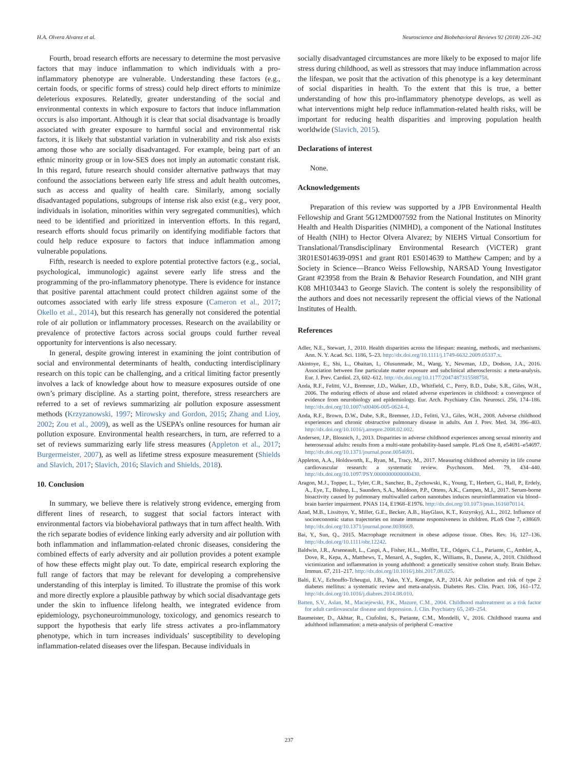H.A. Olvera Alvarez et al. Neuroscience and Biobehavioral Reviews 92 (2018) 226–242
Fourth, broad research efforts are necessary to determine the most pervasive factors that may induce inflammation to which individuals with a pro-inflammatory phenotype are vulnerable. Understanding these factors (e.g., certain foods, or specific forms of stress) could help direct efforts to minimize deleterious exposures. Relatedly, greater understanding of the social and environmental contexts in which exposure to factors that induce inflammation occurs is also important. Although it is clear that social disadvantage is broadly associated with greater exposure to harmful social and environmental risk factors, it is likely that substantial variation in vulnerability and risk also exists among those who are socially disadvantaged. For example, being part of an ethnic minority group or in low-SES does not imply an automatic constant risk. In this regard, future research should consider alternative pathways that may confound the associations between early life stress and adult health outcomes, such as access and quality of health care. Similarly, among socially disadvantaged populations, subgroups of intense risk also exist (e.g., very poor, individuals in isolation, minorities within very segregated communities), which need to be identified and prioritized in intervention efforts. In this regard, research efforts should focus primarily on identifying modifiable factors that could help reduce exposure to factors that induce inflammation among vulnerable populations.
Fifth, research is needed to explore potential protective factors (e.g., social, psychological, immunologic) against severe early life stress and the programming of the pro-inflammatory phenotype. There is evidence for instance that positive parental attachment could protect children against some of the outcomes associated with early life stress exposure (Cameron et al., 2017; Okello et al., 2014), but this research has generally not considered the potential role of air pollution or inflammatory processes. Research on the availability or prevalence of protective factors across social groups could further reveal opportunity for interventions is also necessary.
In general, despite growing interest in examining the joint contribution of social and environmental determinants of health, conducting interdisciplinary research on this topic can be challenging, and a critical limiting factor presently involves a lack of knowledge about how to measure exposures outside of one own’s primary discipline. As a starting point, therefore, stress researchers are referred to a set of reviews summarizing air pollution exposure assessment methods (Krzyzanowski, 1997; Mirowsky and Gordon, 2015; Zhang and Lioy, 2002; Zou et al., 2009), as well as the USEPA’s online resources for human air pollution exposure. Environmental health researchers, in turn, are referred to a set of reviews summarizing early life stress measures (Appleton et al., 2017; Burgermeister, 2007), as well as lifetime stress exposure measurement (Shields and Slavich, 2017; Slavich, 2016; Slavich and Shields, 2018).
10. Conclusion
In summary, we believe there is relatively strong evidence, emerging from different lines of research, to suggest that social factors interact with environmental factors via biobehavioral pathways that in turn affect health. With the rich separate bodies of evidence linking early adversity and air pollution with both inflammation and inflammation-related chronic diseases, considering the combined effects of early adversity and air pollution provides a potent example of how these effects might play out. To date, empirical research exploring the full range of factors that may be relevant for developing a comprehensive understanding of this interplay is limited. To illustrate the promise of this work and more directly explore a plausible pathway by which social disadvantage gets under the skin to influence lifelong health, we integrated evidence from epidemiology, psychoneuroimmunology, toxicology, and genomics research to support the hypothesis that early life stress activates a pro-inflammatory phenotype, which in turn increases individuals’ susceptibility to developing inflammation-related diseases over the lifespan. Because individuals in
socially disadvantaged circumstances are more likely to be exposed to major life stress during childhood, as well as stressors that may induce inflammation across the lifespan, we posit that the activation of this phenotype is a key determinant of social disparities in health. To the extent that this is true, a better understanding of how this pro-inflammatory phenotype develops, as well as what interventions might help reduce inflammation-related health risks, will be important for reducing health disparities and improving population health worldwide (Slavich, 2015).
Declarations of interest
None.
Acknowledgements
Preparation of this review was supported by a JPB Environmental Health Fellowship and Grant 5G12MD007592 from the National Institutes on Minority Health and Health Disparities (NIMHD), a component of the National Institutes of Health (NIH) to Hector Olvera Alvarez; by NIEHS Virtual Consortium for Translational/Transdisciplinary Environmental Research (ViCTER) grant 3R01ES014639-09S1 and grant R01 ES014639 to Matthew Campen; and by a Society in Science—Branco Weiss Fellowship, NARSAD Young Investigator Grant #23958 from the Brain & Behavior Research Foundation, and NIH grant K08 MH103443 to George Slavich. The content is solely the responsibility of the authors and does not necessarily represent the official views of the National Institutes of Health.
References
Adler, N.E., Stewart, J., 2010. Health disparities across the lifespan: meaning, methods, and mechanisms. Ann. N. Y. Acad. Sci. 1186, 5–23. http://dx.doi.org/10.1111/j.1749-6632.2009.05337.x.
Akintoye, E., Shi, L., Obaitan, I., Olusunmade, M., Wang, Y., Newman, J.D., Dodson, J.A., 2016. Association between fine particulate matter exposure and subclinical atherosclerosis: a meta-analysis. Eur. J. Prev. Cardiol. 23, 602–612. http://dx.doi.org/10.1177/2047487315588758.
Anda, R.F., Felitti, V.J., Bremner, J.D., Walker, J.D., Whitfield, C., Perry, B.D., Dube, S.R., Giles, W.H., 2006. The enduring effects of abuse and related adverse experiences in childhood: a convergence of evidence from neurobiology and epidemiology. Eur. Arch. Psychiatry Clin. Neurosci. 256, 174–186. http://dx.doi.org/10.1007/s00406-005-0624-4.
Anda, R.F., Brown, D.W., Dube, S.R., Bremner, J.D., Felitti, V.J., Giles, W.H., 2008. Adverse childhood experiences and chronic obstructive pulmonary disease in adults. Am J. Prev. Med. 34, 396–403. http://dx.doi.org/10.1016/j.amepre.2008.02.002.
Andersen, J.P., Blosnich, J., 2013. Disparities in adverse childhood experiences among sexual minority and heterosexual adults: results from a multi-state probability-based sample. PLoS One 8, e54691–e54697. http://dx.doi.org/10.1371/journal.pone.0054691.
Appleton, A.A., Holdsworth, E., Ryan, M., Tracy, M., 2017. Measuring childhood adversity in life course cardiovascular research: a systematic review. Psychosom. Med. 79, 434–440. http://dx.doi.org/10.1097/PSY.0000000000000430.
Aragon, M.J., Topper, L., Tyler, C.R., Sanchez, B., Zychowski, K., Young, T., Herbert, G., Hall, P., Erdely, A., Eye, T., Bishop, L., Saunders, S.A., Muldoon, P.P., Ottens, A.K., Campen, M.J., 2017. Serum-borne bioactivity caused by pulmonary multiwalled carbon nanotubes induces neuroinflammation via blood–brain barrier impairment. PNAS 114, E1968–E1976. http://dx.doi.org/10.1073/pnas.1616070114.
Azad, M.B., Lissitsyn, Y., Miller, G.E., Becker, A.B., HayGlass, K.T., Kozyrskyj, A.L., 2012. Influence of socioeconomic status trajectories on innate immune responsiveness in children. PLoS One 7, e38669. http://dx.doi.org/10.1371/journal.pone.0038669.
Bai, Y., Sun, Q., 2015. Macrophage recruitment in obese adipose tissue. Obes. Rev. 16, 127–136. http://dx.doi.org/10.1111/obr.12242.
Baldwin, J.R., Arseneault, L., Caspi, A., Fisher, H.L., Moffitt, T.E., Odgers, C.L., Pariante, C., Ambler, A., Dove, R., Kepa, A., Matthews, T., Menard, A., Sugden, K., Williams, B., Danese, A., 2018. Childhood victimization and inflammation in young adulthood: a genetically sensitive cohort study. Brain Behav. Immun. 67, 211–217. http://dx.doi.org/10.1016/j.bbi.2017.08.025.
Balti, E.V., Echouffo-Tcheugui, J.B., Yako, Y.Y., Kengne, A.P., 2014. Air pollution and risk of type 2 diabetes mellitus: a systematic review and meta-analysis. Diabetes Res. Clin. Pract. 106, 161–172. http://dx.doi.org/10.1016/j.diabres.2014.08.010.
Batten, S.V., Aslan, M., Maciejewski, P.K., Mazure, C.M., 2004. Childhood maltreatment as a risk factor for adult cardiovascular disease and depression. J. Clin. Psychiatry 65, 249–254.
Baumeister, D., Akhtar, R., Ciufolini, S., Pariante, C.M., Mondelli, V., 2016. Childhood trauma and adulthood inflammation: a meta-analysis of peripheral C-reactive
237